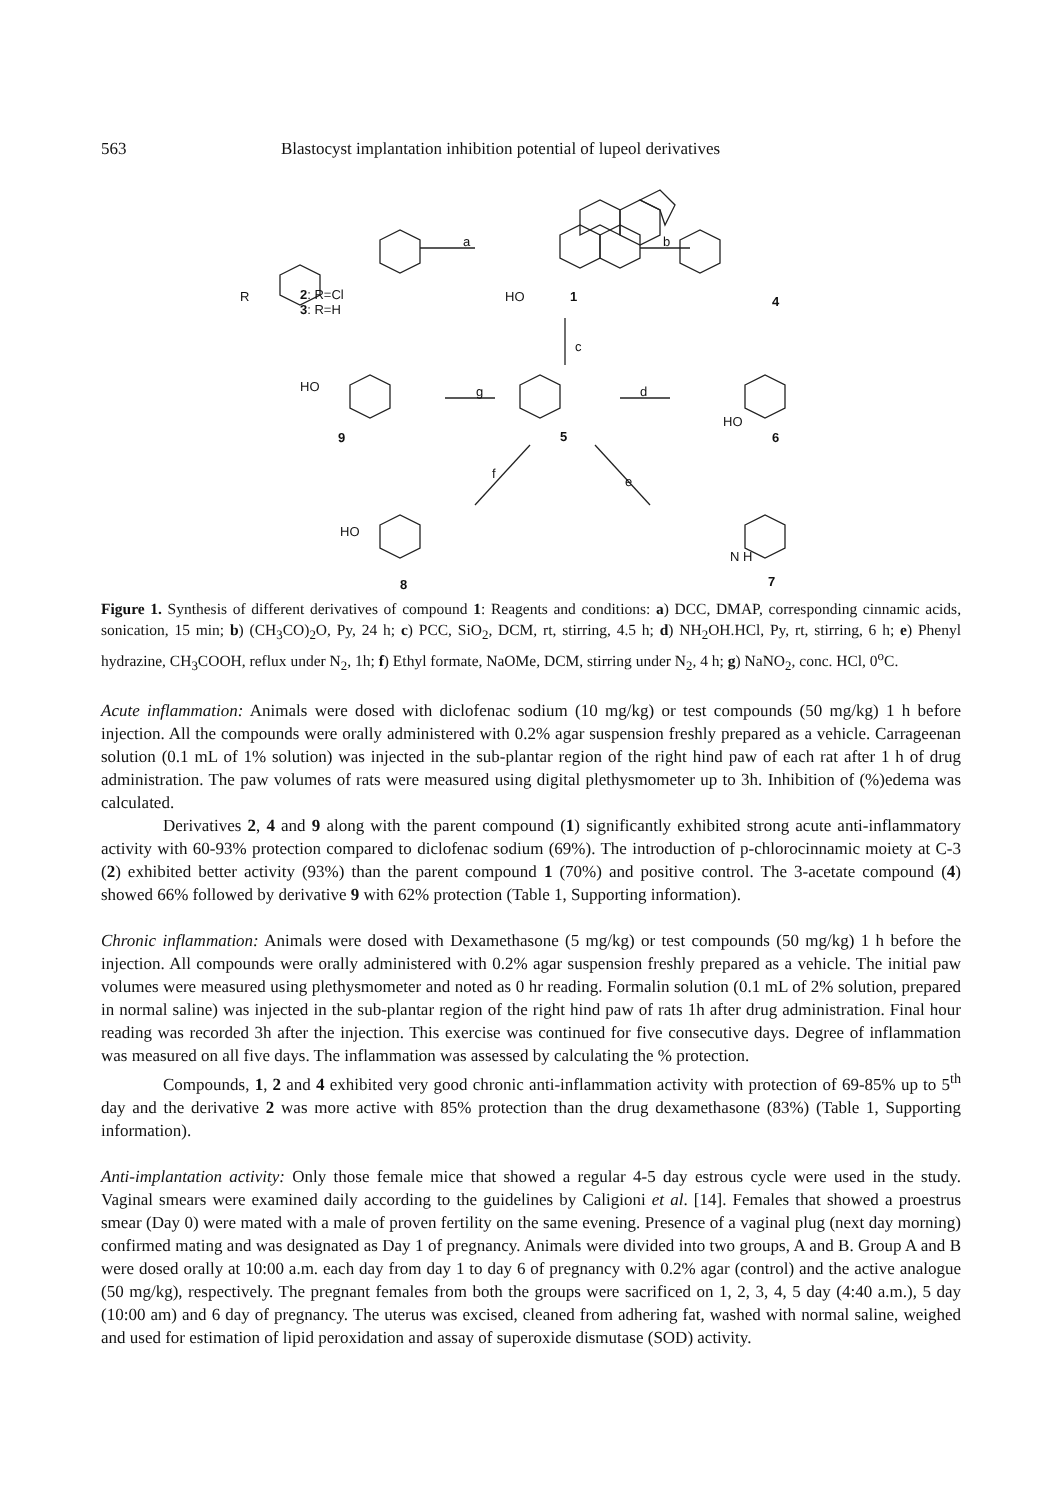563 Blastocyst implantation inhibition potential of lupeol derivatives
a b
c
g d
f
e
2: R=Cl
3: R=H
R HO 1 4
HO
9 5 6
HO
HO
N H
8 7
Figure 1. Synthesis of different derivatives of compound 1: Reagents and conditions: a) DCC, DMAP, corresponding cinnamic acids, sonication, 15 min; b) (CH<sub>3</sub>CO)<sub>2</sub>O, Py, 24 h; c) PCC, SiO<sub>2</sub>, DCM, rt, stirring, 4.5 h; d) NH<sub>2</sub>OH.HCl, Py, rt, stirring, 6 h; e) Phenyl hydrazine, CH<sub>3</sub>COOH, reflux under N<sub>2</sub>, 1h; f) Ethyl formate, NaOMe, DCM, stirring under N<sub>2</sub>, 4 h; g) NaNO<sub>2</sub>, conc. HCl, 0<sup>o</sup>C.
Acute inflammation: Animals were dosed with diclofenac sodium (10 mg/kg) or test compounds (50 mg/kg) 1 h before injection. All the compounds were orally administered with 0.2% agar suspension freshly prepared as a vehicle. Carrageenan solution (0.1 mL of 1% solution) was injected in the sub-plantar region of the right hind paw of each rat after 1 h of drug administration. The paw volumes of rats were measured using digital plethysmometer up to 3h. Inhibition of (%)edema was calculated.
Derivatives 2, 4 and 9 along with the parent compound (1) significantly exhibited strong acute anti-inflammatory activity with 60-93% protection compared to diclofenac sodium (69%). The introduction of p-chlorocinnamic moiety at C-3 (2) exhibited better activity (93%) than the parent compound 1 (70%) and positive control. The 3-acetate compound (4) showed 66% followed by derivative 9 with 62% protection (Table 1, Supporting information).
Chronic inflammation: Animals were dosed with Dexamethasone (5 mg/kg) or test compounds (50 mg/kg) 1 h before the injection. All compounds were orally administered with 0.2% agar suspension freshly prepared as a vehicle. The initial paw volumes were measured using plethysmometer and noted as 0 hr reading. Formalin solution (0.1 mL of 2% solution, prepared in normal saline) was injected in the sub-plantar region of the right hind paw of rats 1h after drug administration. Final hour reading was recorded 3h after the injection. This exercise was continued for five consecutive days. Degree of inflammation was measured on all five days. The inflammation was assessed by calculating the % protection.
Compounds, 1, 2 and 4 exhibited very good chronic anti-inflammation activity with protection of 69-85% up to 5<sup>th</sup> day and the derivative 2 was more active with 85% protection than the drug dexamethasone (83%) (Table 1, Supporting information).
Anti-implantation activity: Only those female mice that showed a regular 4-5 day estrous cycle were used in the study. Vaginal smears were examined daily according to the guidelines by Caligioni et al. [14]. Females that showed a proestrus smear (Day 0) were mated with a male of proven fertility on the same evening. Presence of a vaginal plug (next day morning) confirmed mating and was designated as Day 1 of pregnancy. Animals were divided into two groups, A and B. Group A and B were dosed orally at 10:00 a.m. each day from day 1 to day 6 of pregnancy with 0.2% agar (control) and the active analogue (50 mg/kg), respectively. The pregnant females from both the groups were sacrificed on 1, 2, 3, 4, 5 day (4:40 a.m.), 5 day (10:00 am) and 6 day of pregnancy. The uterus was excised, cleaned from adhering fat, washed with normal saline, weighed and used for estimation of lipid peroxidation and assay of superoxide dismutase (SOD) activity.